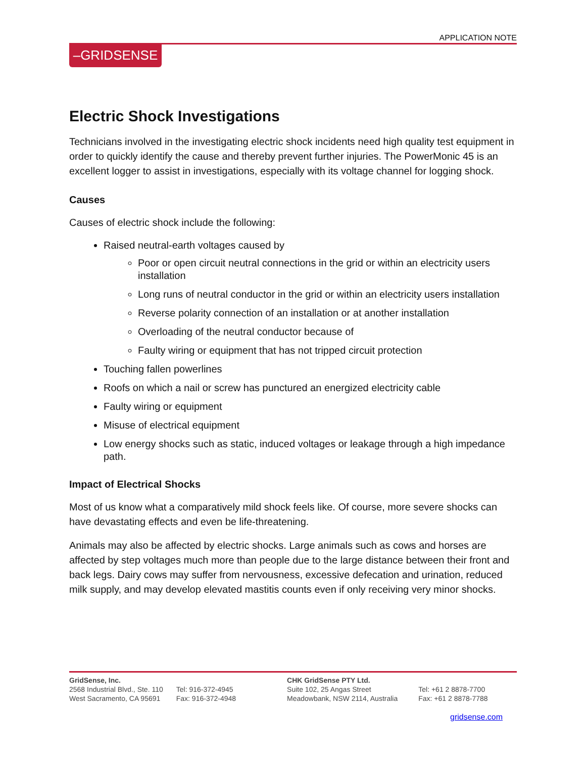APPLICATION NOTE
–GRIDSENSE
Electric Shock Investigations
Technicians involved in the investigating electric shock incidents need high quality test equipment in order to quickly identify the cause and thereby prevent further injuries. The PowerMonic 45 is an excellent logger to assist in investigations, especially with its voltage channel for logging shock.
Causes
Causes of electric shock include the following:
Raised neutral-earth voltages caused by
Poor or open circuit neutral connections in the grid or within an electricity users installation
Long runs of neutral conductor in the grid or within an electricity users installation
Reverse polarity connection of an installation or at another installation
Overloading of the neutral conductor because of
Faulty wiring or equipment that has not tripped circuit protection
Touching fallen powerlines
Roofs on which a nail or screw has punctured an energized electricity cable
Faulty wiring or equipment
Misuse of electrical equipment
Low energy shocks such as static, induced voltages or leakage through a high impedance path.
Impact of Electrical Shocks
Most of us know what a comparatively mild shock feels like. Of course, more severe shocks can have devastating effects and even be life-threatening.
Animals may also be affected by electric shocks. Large animals such as cows and horses are affected by step voltages much more than people due to the large distance between their front and back legs. Dairy cows may suffer from nervousness, excessive defecation and urination, reduced milk supply, and may develop elevated mastitis counts even if only receiving very minor shocks.
GridSense, Inc.
2568 Industrial Blvd., Ste. 110
West Sacramento, CA 95691
Tel: 916-372-4945
Fax: 916-372-4948
CHK GridSense PTY Ltd.
Suite 102, 25 Angas Street
Meadowbank, NSW 2114, Australia
Tel: +61 2 8878-7700
Fax: +61 2 8878-7788
gridsense.com